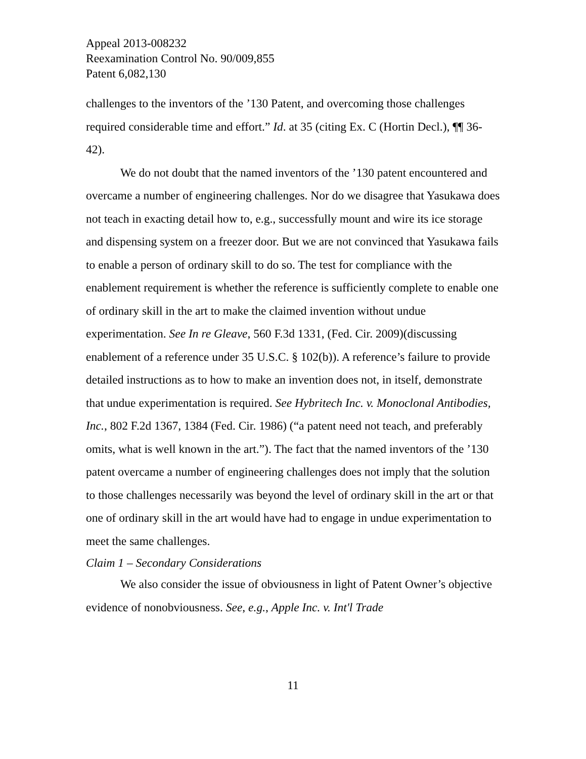Appeal 2013-008232
Reexamination Control No. 90/009,855
Patent 6,082,130
challenges to the inventors of the ’130 Patent, and overcoming those challenges required considerable time and effort.” Id. at 35 (citing Ex. C (Hortin Decl.), ¶¶ 36-42).
We do not doubt that the named inventors of the ’130 patent encountered and overcame a number of engineering challenges. Nor do we disagree that Yasukawa does not teach in exacting detail how to, e.g., successfully mount and wire its ice storage and dispensing system on a freezer door. But we are not convinced that Yasukawa fails to enable a person of ordinary skill to do so. The test for compliance with the enablement requirement is whether the reference is sufficiently complete to enable one of ordinary skill in the art to make the claimed invention without undue experimentation. See In re Gleave, 560 F.3d 1331, (Fed. Cir. 2009)(discussing enablement of a reference under 35 U.S.C. § 102(b)). A reference’s failure to provide detailed instructions as to how to make an invention does not, in itself, demonstrate that undue experimentation is required. See Hybritech Inc. v. Monoclonal Antibodies, Inc., 802 F.2d 1367, 1384 (Fed. Cir. 1986) (“a patent need not teach, and preferably omits, what is well known in the art.”). The fact that the named inventors of the ’130 patent overcame a number of engineering challenges does not imply that the solution to those challenges necessarily was beyond the level of ordinary skill in the art or that one of ordinary skill in the art would have had to engage in undue experimentation to meet the same challenges.
Claim 1 – Secondary Considerations
We also consider the issue of obviousness in light of Patent Owner’s objective evidence of nonobviousness. See, e.g., Apple Inc. v. Int'l Trade
11